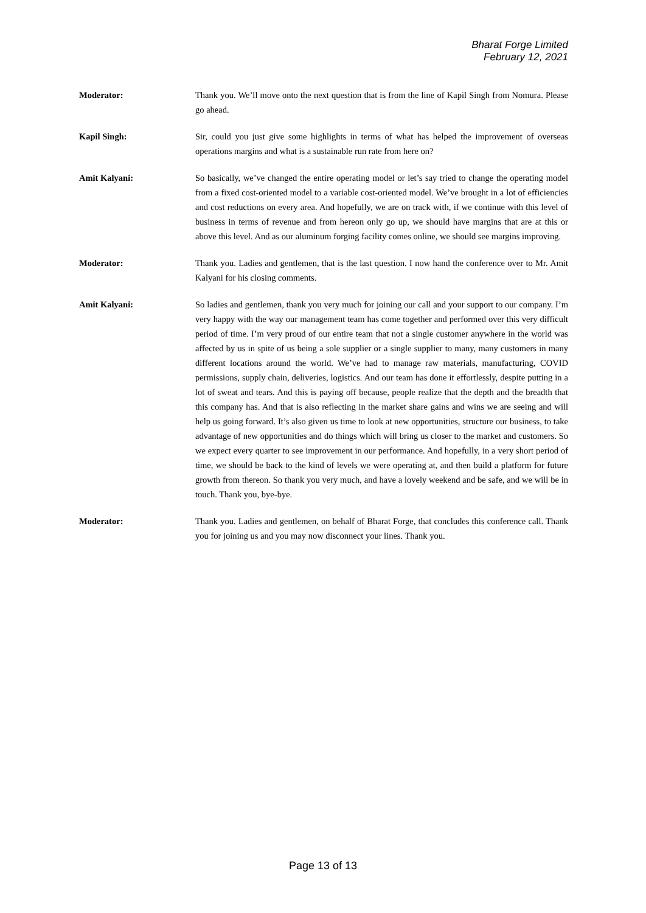Bharat Forge Limited
February 12, 2021
Moderator: Thank you. We’ll move onto the next question that is from the line of Kapil Singh from Nomura. Please go ahead.
Kapil Singh: Sir, could you just give some highlights in terms of what has helped the improvement of overseas operations margins and what is a sustainable run rate from here on?
Amit Kalyani: So basically, we’ve changed the entire operating model or let’s say tried to change the operating model from a fixed cost-oriented model to a variable cost-oriented model. We’ve brought in a lot of efficiencies and cost reductions on every area. And hopefully, we are on track with, if we continue with this level of business in terms of revenue and from hereon only go up, we should have margins that are at this or above this level. And as our aluminum forging facility comes online, we should see margins improving.
Moderator: Thank you. Ladies and gentlemen, that is the last question. I now hand the conference over to Mr. Amit Kalyani for his closing comments.
Amit Kalyani: So ladies and gentlemen, thank you very much for joining our call and your support to our company. I’m very happy with the way our management team has come together and performed over this very difficult period of time. I’m very proud of our entire team that not a single customer anywhere in the world was affected by us in spite of us being a sole supplier or a single supplier to many, many customers in many different locations around the world. We’ve had to manage raw materials, manufacturing, COVID permissions, supply chain, deliveries, logistics. And our team has done it effortlessly, despite putting in a lot of sweat and tears. And this is paying off because, people realize that the depth and the breadth that this company has. And that is also reflecting in the market share gains and wins we are seeing and will help us going forward. It’s also given us time to look at new opportunities, structure our business, to take advantage of new opportunities and do things which will bring us closer to the market and customers. So we expect every quarter to see improvement in our performance. And hopefully, in a very short period of time, we should be back to the kind of levels we were operating at, and then build a platform for future growth from thereon. So thank you very much, and have a lovely weekend and be safe, and we will be in touch. Thank you, bye-bye.
Moderator: Thank you. Ladies and gentlemen, on behalf of Bharat Forge, that concludes this conference call. Thank you for joining us and you may now disconnect your lines. Thank you.
Page 13 of 13